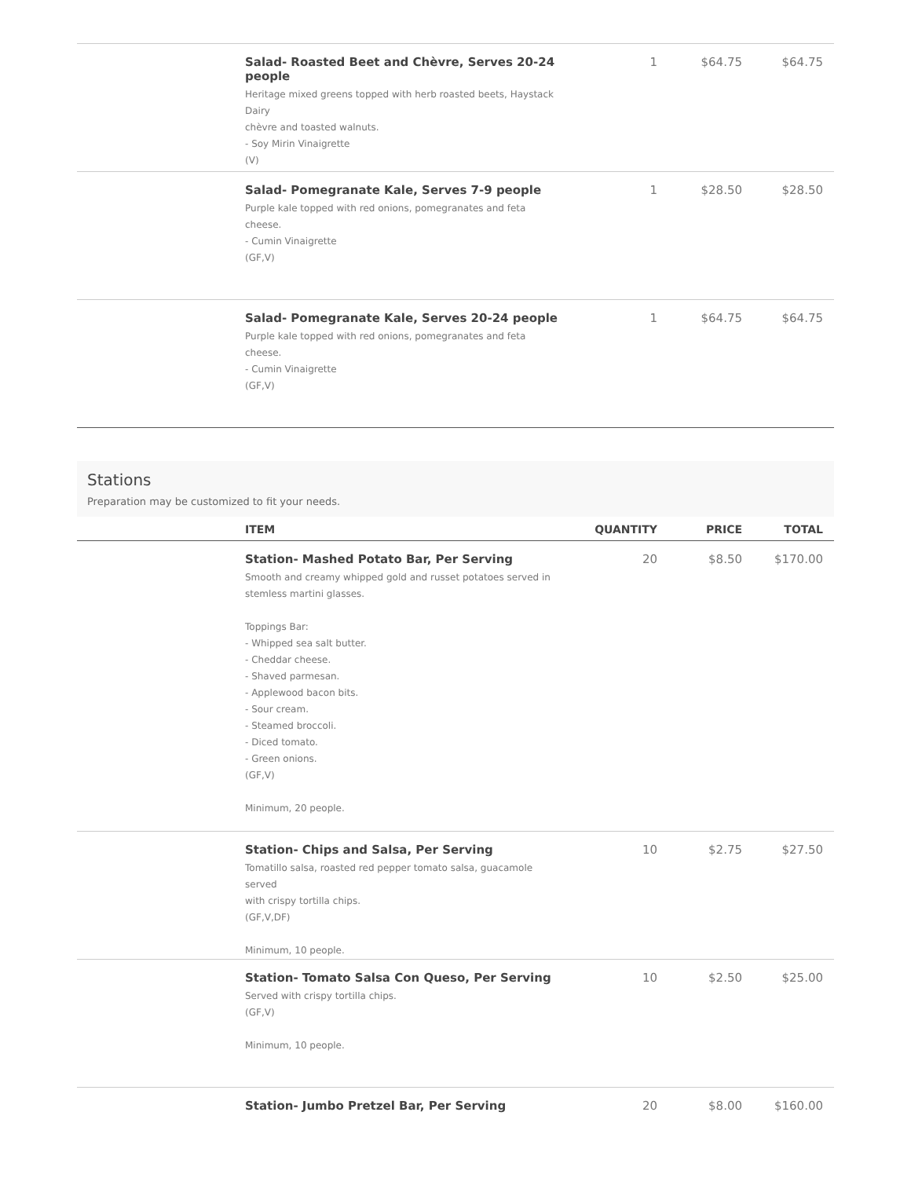| | Salad- Roasted Beet and Chèvre, Serves 20-24 people Heritage mixed greens topped with herb roasted beets, Haystack Dairy chèvre and toasted walnuts. - Soy Mirin Vinaigrette (V) | 1 | $64.75 | $64.75 |
| | Salad- Pomegranate Kale, Serves 7-9 people Purple kale topped with red onions, pomegranates and feta cheese. - Cumin Vinaigrette (GF,V) | 1 | $28.50 | $28.50 |
| | Salad- Pomegranate Kale, Serves 20-24 people Purple kale topped with red onions, pomegranates and feta cheese. - Cumin Vinaigrette (GF,V) | 1 | $64.75 | $64.75 |
Stations
Preparation may be customized to fit your needs.
| | ITEM | QUANTITY | PRICE | TOTAL |
| --- | --- | --- | --- | --- |
| | Station- Mashed Potato Bar, Per Serving Smooth and creamy whipped gold and russet potatoes served in stemless martini glasses. Toppings Bar: - Whipped sea salt butter. - Cheddar cheese. - Shaved parmesan. - Applewood bacon bits. - Sour cream. - Steamed broccoli. - Diced tomato. - Green onions. (GF,V) Minimum, 20 people. | 20 | $8.50 | $170.00 |
| | Station- Chips and Salsa, Per Serving Tomatillo salsa, roasted red pepper tomato salsa, guacamole served with crispy tortilla chips. (GF,V,DF) Minimum, 10 people. | 10 | $2.75 | $27.50 |
| | Station- Tomato Salsa Con Queso, Per Serving Served with crispy tortilla chips. (GF,V) Minimum, 10 people. | 10 | $2.50 | $25.00 |
| | Station- Jumbo Pretzel Bar, Per Serving | 20 | $8.00 | $160.00 |